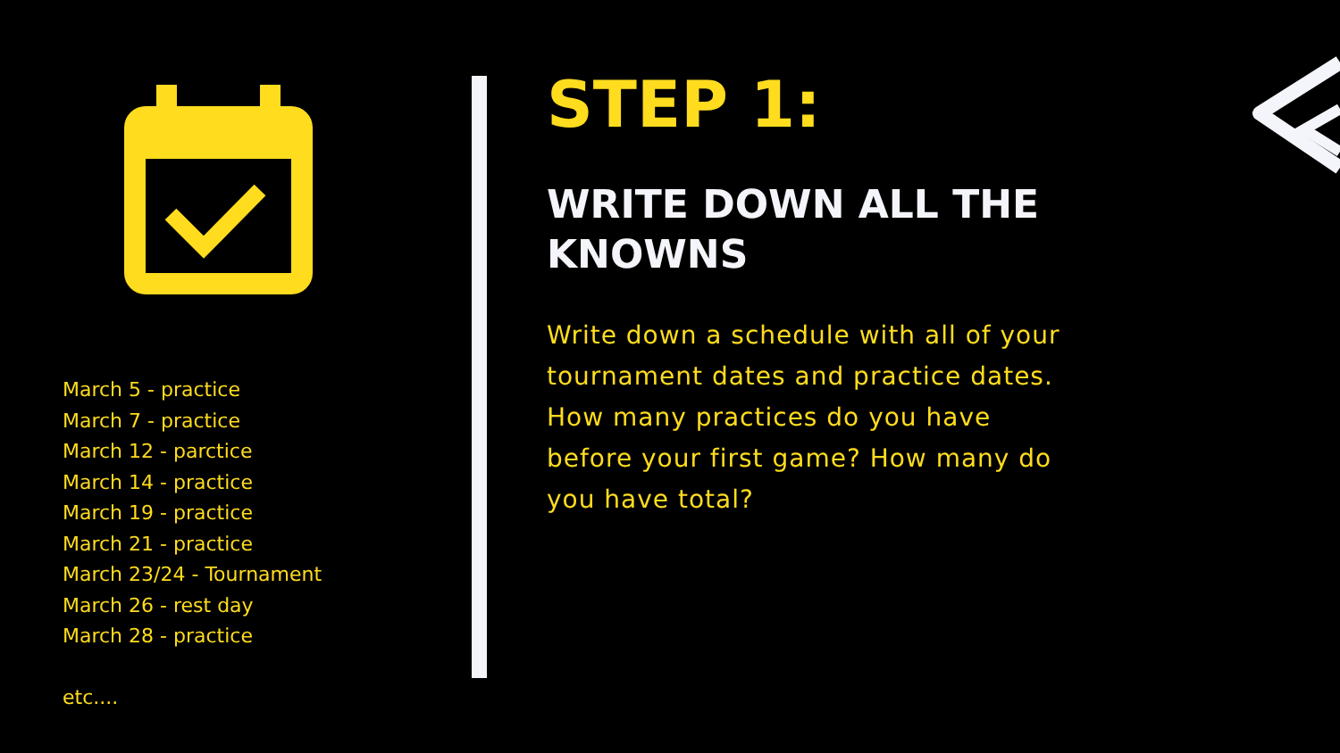March 5 - practice
March 7 - practice
March 12 - parctice
March 14 - practice
March 19 - practice
March 21 - practice
March 23/24 - Tournament
March 26 - rest day
March 28 - practice
etc....
STEP 1:
WRITE DOWN ALL THE KNOWNS
Write down a schedule with all of your tournament dates and practice dates. How many practices do you have before your first game? How many do you have total?